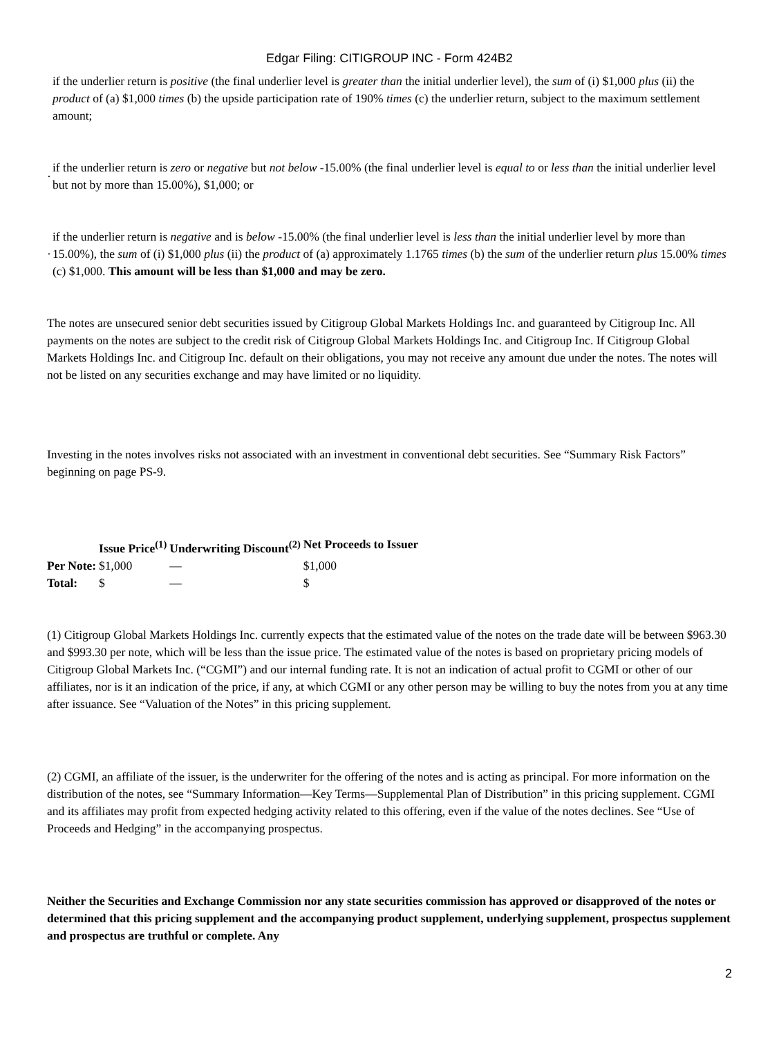Edgar Filing: CITIGROUP INC - Form 424B2
if the underlier return is positive (the final underlier level is greater than the initial underlier level), the sum of (i) $1,000 plus (ii) the product of (a) $1,000 times (b) the upside participation rate of 190% times (c) the underlier return, subject to the maximum settlement amount;
·
if the underlier return is zero or negative but not below -15.00% (the final underlier level is equal to or less than the initial underlier level but not by more than 15.00%), $1,000; or
·
if the underlier return is negative and is below -15.00% (the final underlier level is less than the initial underlier level by more than 15.00%), the sum of (i) $1,000 plus (ii) the product of (a) approximately 1.1765 times (b) the sum of the underlier return plus 15.00% times (c) $1,000. This amount will be less than $1,000 and may be zero.
The notes are unsecured senior debt securities issued by Citigroup Global Markets Holdings Inc. and guaranteed by Citigroup Inc. All payments on the notes are subject to the credit risk of Citigroup Global Markets Holdings Inc. and Citigroup Inc. If Citigroup Global Markets Holdings Inc. and Citigroup Inc. default on their obligations, you may not receive any amount due under the notes. The notes will not be listed on any securities exchange and may have limited or no liquidity.
Investing in the notes involves risks not associated with an investment in conventional debt securities. See “Summary Risk Factors” beginning on page PS-9.
| | Issue Price<sup>(1)</sup> | Underwriting Discount<sup>(2)</sup> | Net Proceeds to Issuer |
| --- | --- | --- | --- |
| Per Note: | $1,000 | — | $1,000 |
| Total: | $ | — | $ |
(1) Citigroup Global Markets Holdings Inc. currently expects that the estimated value of the notes on the trade date will be between $963.30 and $993.30 per note, which will be less than the issue price. The estimated value of the notes is based on proprietary pricing models of Citigroup Global Markets Inc. (“CGMI”) and our internal funding rate. It is not an indication of actual profit to CGMI or other of our affiliates, nor is it an indication of the price, if any, at which CGMI or any other person may be willing to buy the notes from you at any time after issuance. See “Valuation of the Notes” in this pricing supplement.
(2) CGMI, an affiliate of the issuer, is the underwriter for the offering of the notes and is acting as principal. For more information on the distribution of the notes, see “Summary Information—Key Terms—Supplemental Plan of Distribution” in this pricing supplement. CGMI and its affiliates may profit from expected hedging activity related to this offering, even if the value of the notes declines. See “Use of Proceeds and Hedging” in the accompanying prospectus.
Neither the Securities and Exchange Commission nor any state securities commission has approved or disapproved of the notes or determined that this pricing supplement and the accompanying product supplement, underlying supplement, prospectus supplement and prospectus are truthful or complete. Any
2